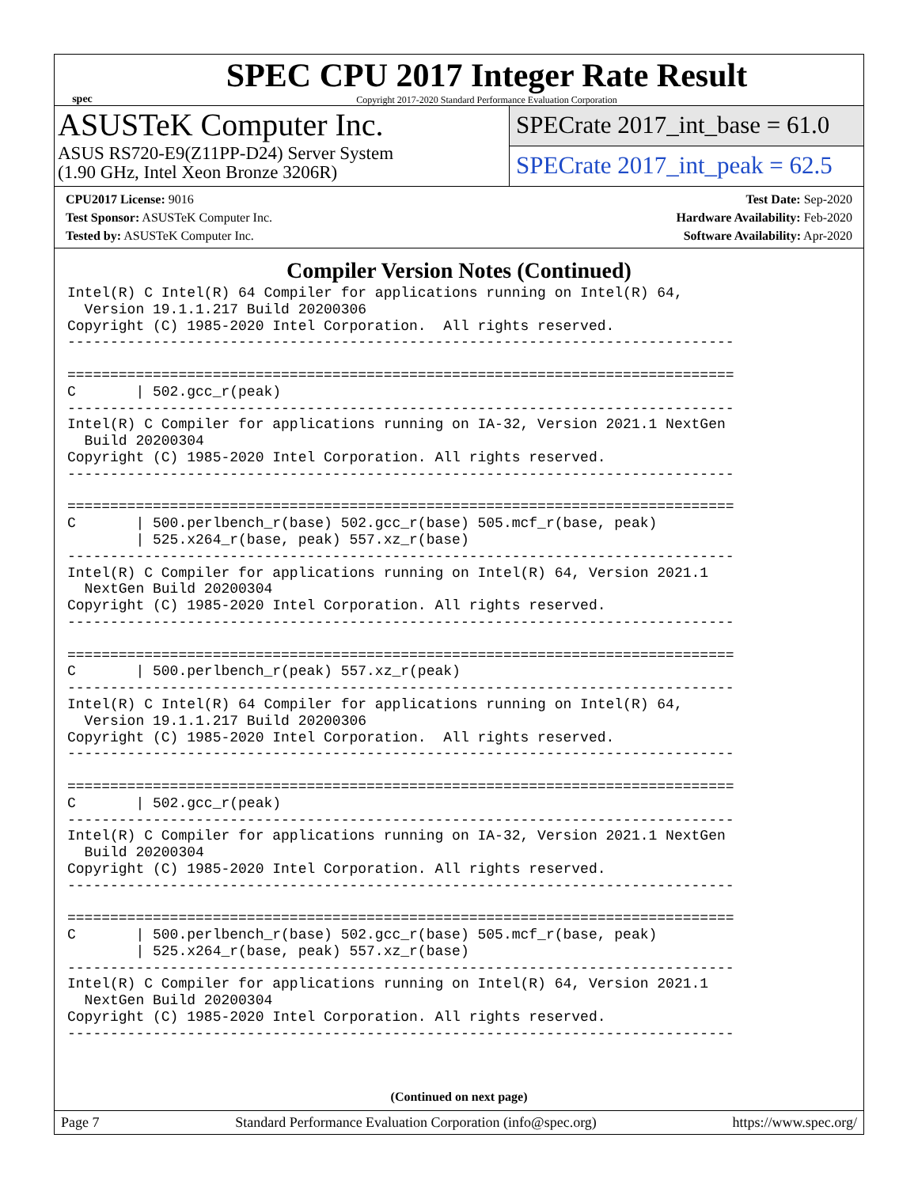spec
SPEC CPU 2017 Integer Rate Result
Copyright 2017-2020 Standard Performance Evaluation Corporation
ASUSTeK Computer Inc.
ASUS RS720-E9(Z11PP-D24) Server System
(1.90 GHz, Intel Xeon Bronze 3206R)
SPECrate 2017_int_base = 61.0
SPECrate 2017_int_peak = 62.5
CPU2017 License: 9016
Test Sponsor: ASUSTeK Computer Inc.
Tested by: ASUSTeK Computer Inc.
Test Date: Sep-2020
Hardware Availability: Feb-2020
Software Availability: Apr-2020
Compiler Version Notes (Continued)
Intel(R) C Intel(R) 64 Compiler for applications running on Intel(R) 64,
  Version 19.1.1.217 Build 20200306
Copyright (C) 1985-2020 Intel Corporation.  All rights reserved.
------------------------------------------------------------------------------

==============================================================================
C       | 502.gcc_r(peak)
------------------------------------------------------------------------------
Intel(R) C Compiler for applications running on IA-32, Version 2021.1 NextGen
  Build 20200304
Copyright (C) 1985-2020 Intel Corporation. All rights reserved.
------------------------------------------------------------------------------

==============================================================================
C       | 500.perlbench_r(base) 502.gcc_r(base) 505.mcf_r(base, peak)
        | 525.x264_r(base, peak) 557.xz_r(base)
------------------------------------------------------------------------------
Intel(R) C Compiler for applications running on Intel(R) 64, Version 2021.1
  NextGen Build 20200304
Copyright (C) 1985-2020 Intel Corporation. All rights reserved.
------------------------------------------------------------------------------

==============================================================================
C       | 500.perlbench_r(peak) 557.xz_r(peak)
------------------------------------------------------------------------------
Intel(R) C Intel(R) 64 Compiler for applications running on Intel(R) 64,
  Version 19.1.1.217 Build 20200306
Copyright (C) 1985-2020 Intel Corporation.  All rights reserved.
------------------------------------------------------------------------------

==============================================================================
C       | 502.gcc_r(peak)
------------------------------------------------------------------------------
Intel(R) C Compiler for applications running on IA-32, Version 2021.1 NextGen
  Build 20200304
Copyright (C) 1985-2020 Intel Corporation. All rights reserved.
------------------------------------------------------------------------------

==============================================================================
C       | 500.perlbench_r(base) 502.gcc_r(base) 505.mcf_r(base, peak)
        | 525.x264_r(base, peak) 557.xz_r(base)
------------------------------------------------------------------------------
Intel(R) C Compiler for applications running on Intel(R) 64, Version 2021.1
  NextGen Build 20200304
Copyright (C) 1985-2020 Intel Corporation. All rights reserved.
------------------------------------------------------------------------------
(Continued on next page)
Page 7 Standard Performance Evaluation Corporation (info@spec.org) https://www.spec.org/